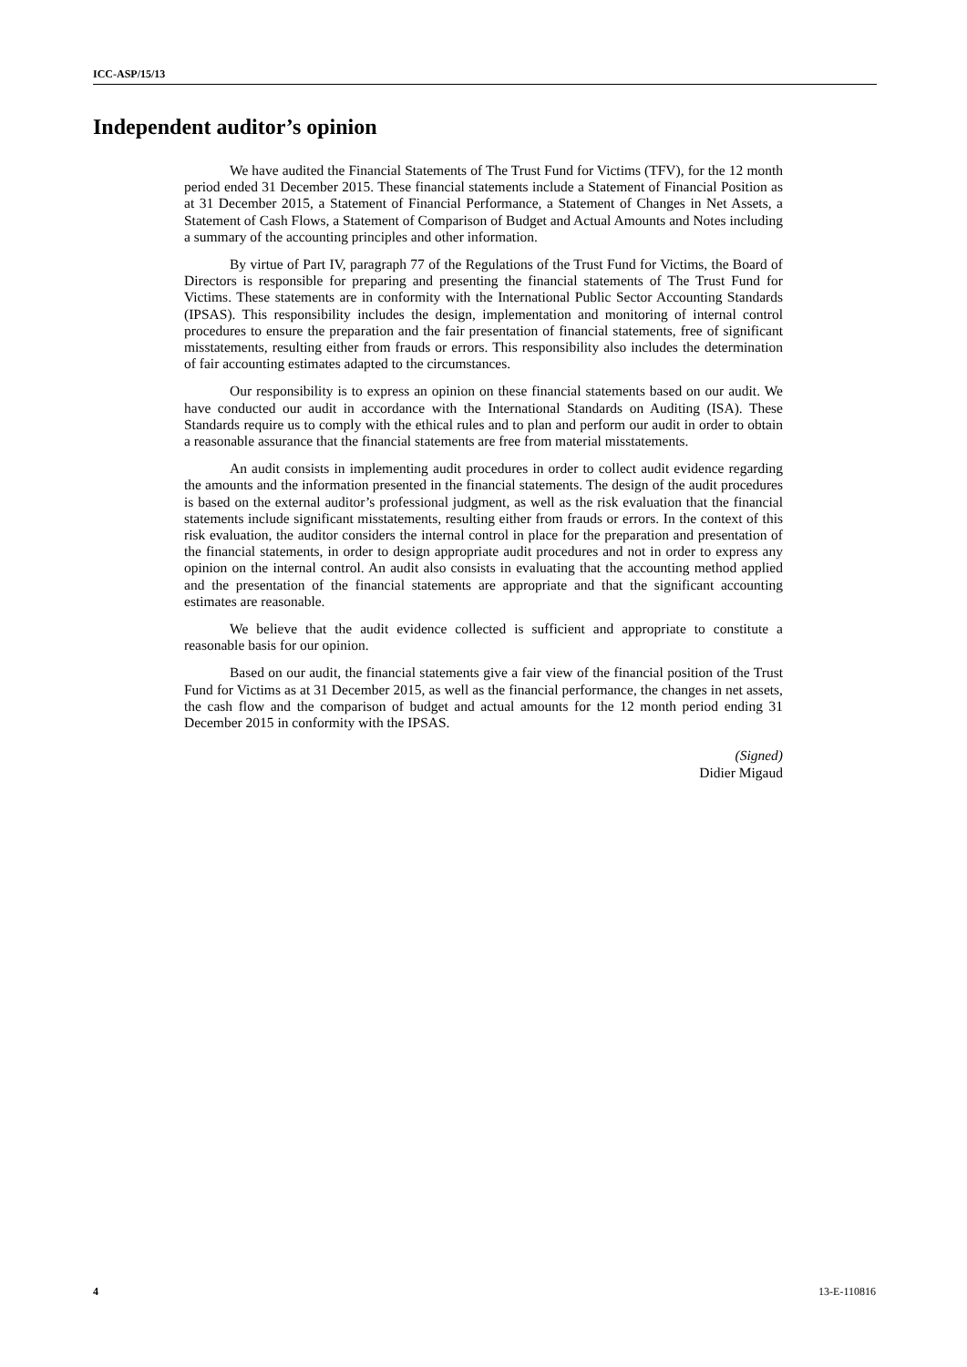ICC-ASP/15/13
Independent auditor’s opinion
We have audited the Financial Statements of The Trust Fund for Victims (TFV), for the 12 month period ended 31 December 2015. These financial statements include a Statement of Financial Position as at 31 December 2015, a Statement of Financial Performance, a Statement of Changes in Net Assets, a Statement of Cash Flows, a Statement of Comparison of Budget and Actual Amounts and Notes including a summary of the accounting principles and other information.
By virtue of Part IV, paragraph 77 of the Regulations of the Trust Fund for Victims, the Board of Directors is responsible for preparing and presenting the financial statements of The Trust Fund for Victims. These statements are in conformity with the International Public Sector Accounting Standards (IPSAS). This responsibility includes the design, implementation and monitoring of internal control procedures to ensure the preparation and the fair presentation of financial statements, free of significant misstatements, resulting either from frauds or errors. This responsibility also includes the determination of fair accounting estimates adapted to the circumstances.
Our responsibility is to express an opinion on these financial statements based on our audit. We have conducted our audit in accordance with the International Standards on Auditing (ISA). These Standards require us to comply with the ethical rules and to plan and perform our audit in order to obtain a reasonable assurance that the financial statements are free from material misstatements.
An audit consists in implementing audit procedures in order to collect audit evidence regarding the amounts and the information presented in the financial statements. The design of the audit procedures is based on the external auditor’s professional judgment, as well as the risk evaluation that the financial statements include significant misstatements, resulting either from frauds or errors. In the context of this risk evaluation, the auditor considers the internal control in place for the preparation and presentation of the financial statements, in order to design appropriate audit procedures and not in order to express any opinion on the internal control. An audit also consists in evaluating that the accounting method applied and the presentation of the financial statements are appropriate and that the significant accounting estimates are reasonable.
We believe that the audit evidence collected is sufficient and appropriate to constitute a reasonable basis for our opinion.
Based on our audit, the financial statements give a fair view of the financial position of the Trust Fund for Victims as at 31 December 2015, as well as the financial performance, the changes in net assets, the cash flow and the comparison of budget and actual amounts for the 12 month period ending 31 December 2015 in conformity with the IPSAS.
(Signed)
Didier Migaud
4 13-E-110816